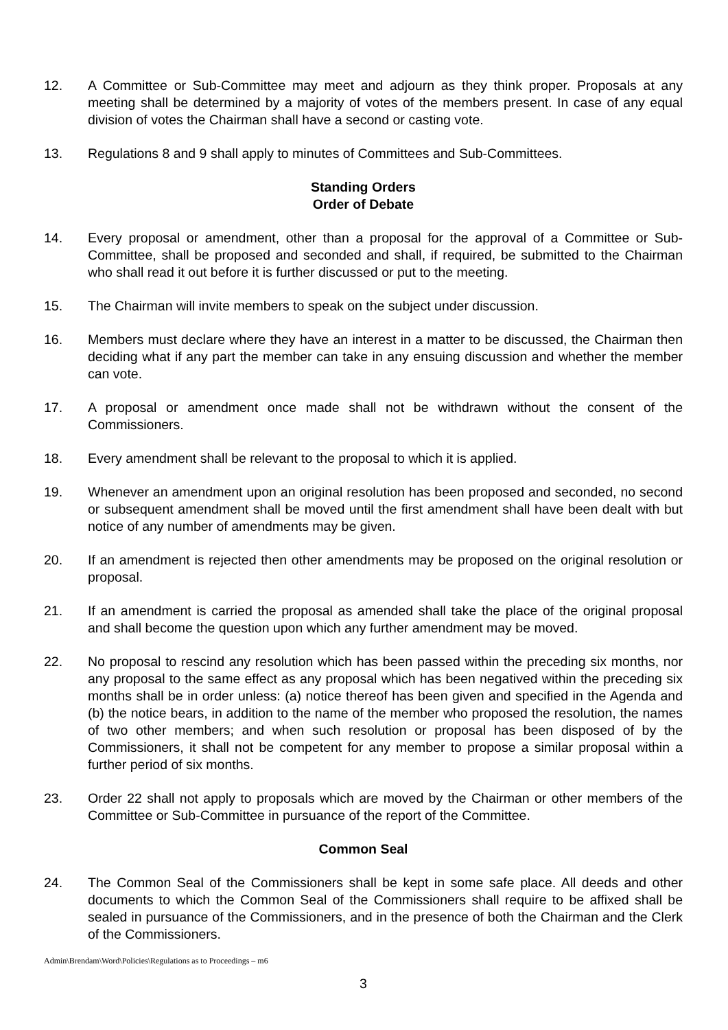12. A Committee or Sub-Committee may meet and adjourn as they think proper. Proposals at any meeting shall be determined by a majority of votes of the members present. In case of any equal division of votes the Chairman shall have a second or casting vote.
13. Regulations 8 and 9 shall apply to minutes of Committees and Sub-Committees.
Standing Orders
Order of Debate
14. Every proposal or amendment, other than a proposal for the approval of a Committee or Sub-Committee, shall be proposed and seconded and shall, if required, be submitted to the Chairman who shall read it out before it is further discussed or put to the meeting.
15. The Chairman will invite members to speak on the subject under discussion.
16. Members must declare where they have an interest in a matter to be discussed, the Chairman then deciding what if any part the member can take in any ensuing discussion and whether the member can vote.
17. A proposal or amendment once made shall not be withdrawn without the consent of the Commissioners.
18. Every amendment shall be relevant to the proposal to which it is applied.
19. Whenever an amendment upon an original resolution has been proposed and seconded, no second or subsequent amendment shall be moved until the first amendment shall have been dealt with but notice of any number of amendments may be given.
20. If an amendment is rejected then other amendments may be proposed on the original resolution or proposal.
21. If an amendment is carried the proposal as amended shall take the place of the original proposal and shall become the question upon which any further amendment may be moved.
22. No proposal to rescind any resolution which has been passed within the preceding six months, nor any proposal to the same effect as any proposal which has been negatived within the preceding six months shall be in order unless: (a) notice thereof has been given and specified in the Agenda and (b) the notice bears, in addition to the name of the member who proposed the resolution, the names of two other members; and when such resolution or proposal has been disposed of by the Commissioners, it shall not be competent for any member to propose a similar proposal within a further period of six months.
23. Order 22 shall not apply to proposals which are moved by the Chairman or other members of the Committee or Sub-Committee in pursuance of the report of the Committee.
Common Seal
24. The Common Seal of the Commissioners shall be kept in some safe place. All deeds and other documents to which the Common Seal of the Commissioners shall require to be affixed shall be sealed in pursuance of the Commissioners, and in the presence of both the Chairman and the Clerk of the Commissioners.
Admin\Brendam\Word\Policies\Regulations as to Proceedings – m6
3